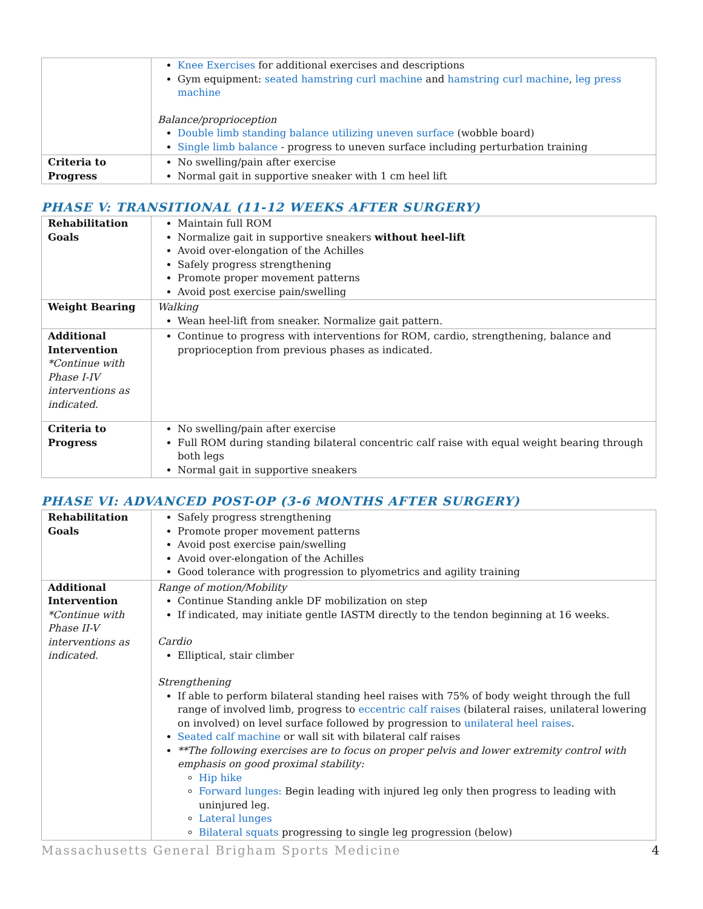| | Knee Exercises for additional exercises and descriptions Gym equipment: seated hamstring curl machine and hamstring curl machine , leg press machine Balance/proprioception Double limb standing balance utilizing uneven surface (wobble board) Single limb balance - progress to uneven surface including perturbation training |
| Criteria to Progress | No swelling/pain after exercise Normal gait in supportive sneaker with 1 cm heel lift |
PHASE V: TRANSITIONAL (11-12 WEEKS AFTER SURGERY)
| Rehabilitation Goals | Maintain full ROM Normalize gait in supportive sneakers without heel-lift Avoid over-elongation of the Achilles Safely progress strengthening Promote proper movement patterns Avoid post exercise pain/swelling |
| Weight Bearing | Walking Wean heel-lift from sneaker. Normalize gait pattern. |
| Additional Intervention *Continue with Phase I-IV interventions as indicated. | Continue to progress with interventions for ROM, cardio, strengthening, balance and proprioception from previous phases as indicated. |
| Criteria to Progress | No swelling/pain after exercise Full ROM during standing bilateral concentric calf raise with equal weight bearing through both legs Normal gait in supportive sneakers |
PHASE VI: ADVANCED POST-OP (3-6 MONTHS AFTER SURGERY)
| Rehabilitation Goals | Safely progress strengthening Promote proper movement patterns Avoid post exercise pain/swelling Avoid over-elongation of the Achilles Good tolerance with progression to plyometrics and agility training |
| Additional Intervention *Continue with Phase II-V interventions as indicated. | Range of motion/Mobility Continue Standing ankle DF mobilization on step If indicated, may initiate gentle IASTM directly to the tendon beginning at 16 weeks. Cardio Elliptical, stair climber Strengthening If able to perform bilateral standing heel raises with 75% of body weight through the full range of involved limb, progress to eccentric calf raises (bilateral raises, unilateral lowering on involved) on level surface followed by progression to unilateral heel raises . Seated calf machine or wall sit with bilateral calf raises **The following exercises are to focus on proper pelvis and lower extremity control with emphasis on good proximal stability: Hip hike Forward lunges: Begin leading with injured leg only then progress to leading with uninjured leg. Lateral lunges Bilateral squats progressing to single leg progression (below) |
Massachusetts General Brigham Sports Medicine 4